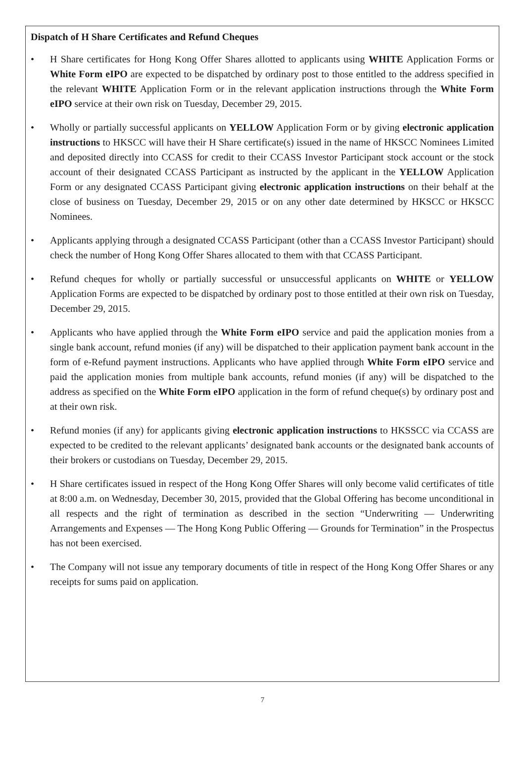Dispatch of H Share Certificates and Refund Cheques
• H Share certificates for Hong Kong Offer Shares allotted to applicants using WHITE Application Forms or White Form eIPO are expected to be dispatched by ordinary post to those entitled to the address specified in the relevant WHITE Application Form or in the relevant application instructions through the White Form eIPO service at their own risk on Tuesday, December 29, 2015.
• Wholly or partially successful applicants on YELLOW Application Form or by giving electronic application instructions to HKSCC will have their H Share certificate(s) issued in the name of HKSCC Nominees Limited and deposited directly into CCASS for credit to their CCASS Investor Participant stock account or the stock account of their designated CCASS Participant as instructed by the applicant in the YELLOW Application Form or any designated CCASS Participant giving electronic application instructions on their behalf at the close of business on Tuesday, December 29, 2015 or on any other date determined by HKSCC or HKSCC Nominees.
• Applicants applying through a designated CCASS Participant (other than a CCASS Investor Participant) should check the number of Hong Kong Offer Shares allocated to them with that CCASS Participant.
• Refund cheques for wholly or partially successful or unsuccessful applicants on WHITE or YELLOW Application Forms are expected to be dispatched by ordinary post to those entitled at their own risk on Tuesday, December 29, 2015.
• Applicants who have applied through the White Form eIPO service and paid the application monies from a single bank account, refund monies (if any) will be dispatched to their application payment bank account in the form of e-Refund payment instructions. Applicants who have applied through White Form eIPO service and paid the application monies from multiple bank accounts, refund monies (if any) will be dispatched to the address as specified on the White Form eIPO application in the form of refund cheque(s) by ordinary post and at their own risk.
• Refund monies (if any) for applicants giving electronic application instructions to HKSSCC via CCASS are expected to be credited to the relevant applicants’ designated bank accounts or the designated bank accounts of their brokers or custodians on Tuesday, December 29, 2015.
• H Share certificates issued in respect of the Hong Kong Offer Shares will only become valid certificates of title at 8:00 a.m. on Wednesday, December 30, 2015, provided that the Global Offering has become unconditional in all respects and the right of termination as described in the section “Underwriting — Underwriting Arrangements and Expenses — The Hong Kong Public Offering — Grounds for Termination” in the Prospectus has not been exercised.
• The Company will not issue any temporary documents of title in respect of the Hong Kong Offer Shares or any receipts for sums paid on application.
7